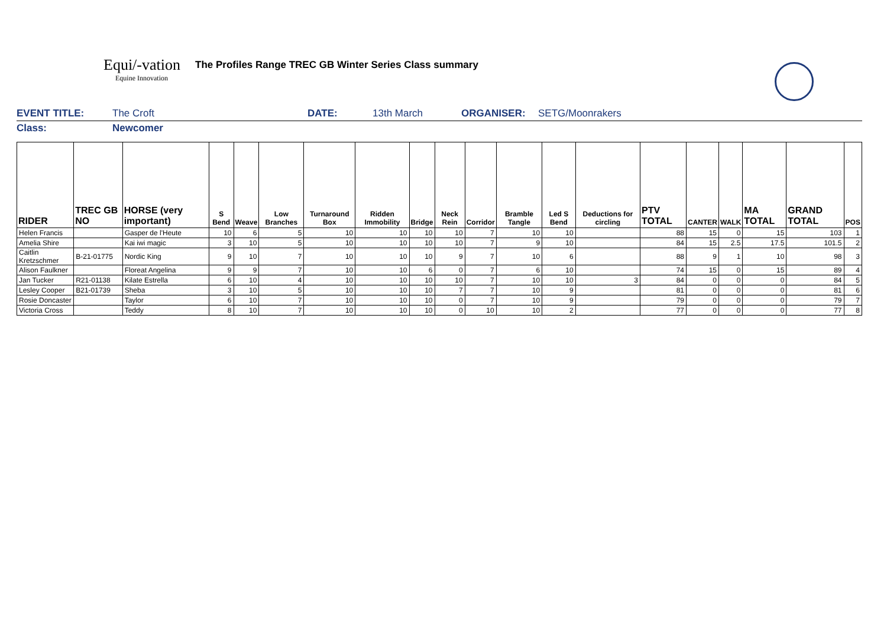Equi/-vation
Equine Innovation
The Profiles Range TREC GB Winter Series Class summary
EVENT TITLE: The Croft DATE: 13th March ORGANISER: SETG/Moonrakers
Class: Newcomer
| RIDER | TREC GB NO | HORSE (very important) | S Bend | Weave | Low Branches | Turnaround Box | Ridden Immobility | Bridge | Neck Rein | Corridor | Bramble Tangle | Led S Bend | Deductions for circling | PTV TOTAL | CANTER | WALK | MA TOTAL | GRAND TOTAL | POS |
| --- | --- | --- | --- | --- | --- | --- | --- | --- | --- | --- | --- | --- | --- | --- | --- | --- | --- | --- | --- |
| Helen Francis | | Gasper de l'Heute | 10 | 6 | 5 | 10 | 10 | 10 | 10 | 7 | 10 | 10 | | 88 | 15 | 0 | 15 | 103 | 1 |
| Amelia Shire | | Kai iwi magic | 3 | 10 | 5 | 10 | 10 | 10 | 10 | 7 | 9 | 10 | | 84 | 15 | 2.5 | 17.5 | 101.5 | 2 |
| Caitlin Kretzschmer | B-21-01775 | Nordic King | 9 | 10 | 7 | 10 | 10 | 10 | 9 | 7 | 10 | 6 | | 88 | 9 | 1 | 10 | 98 | 3 |
| Alison Faulkner | | Floreat Angelina | 9 | 9 | 7 | 10 | 10 | 6 | 0 | 7 | 6 | 10 | | 74 | 15 | 0 | 15 | 89 | 4 |
| Jan Tucker | R21-01138 | Kilate Estrella | 6 | 10 | 4 | 10 | 10 | 10 | 10 | 7 | 10 | 10 | 3 | 84 | 0 | 0 | 0 | 84 | 5 |
| Lesley Cooper | B21-01739 | Sheba | 3 | 10 | 5 | 10 | 10 | 10 | 7 | 7 | 10 | 9 | | 81 | 0 | 0 | 0 | 81 | 6 |
| Rosie Doncaster | | Taylor | 6 | 10 | 7 | 10 | 10 | 10 | 0 | 7 | 10 | 9 | | 79 | 0 | 0 | 0 | 79 | 7 |
| Victoria Cross | | Teddy | 8 | 10 | 7 | 10 | 10 | 10 | 0 | 10 | 10 | 2 | | 77 | 0 | 0 | 0 | 77 | 8 |